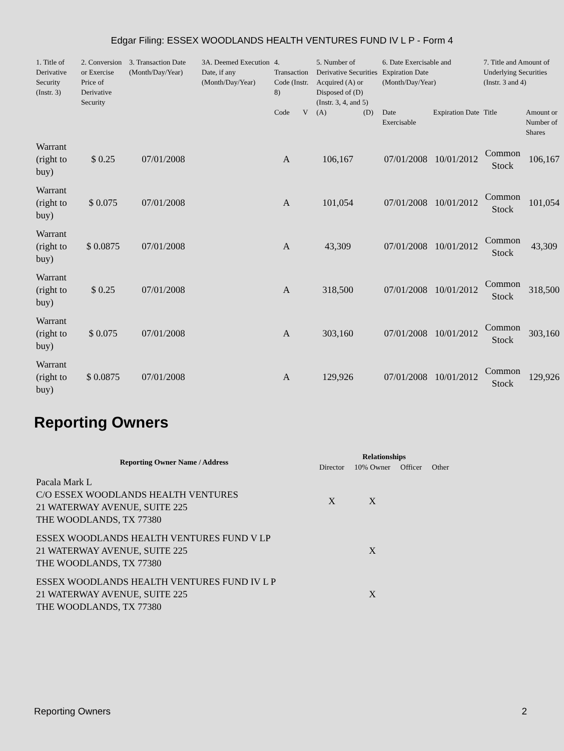Edgar Filing: ESSEX WOODLANDS HEALTH VENTURES FUND IV L P - Form 4
| 1. Title of Derivative Security (Instr. 3) | 2. Conversion or Exercise Price of Derivative Security | 3. Transaction Date (Month/Day/Year) | 3A. Deemed Execution Date, if any (Month/Day/Year) | 4. Transaction Code (Instr. 8) | | 5. Number of Derivative Securities Acquired (A) or Disposed of (D) (Instr. 3, 4, and 5) | | 6. Date Exercisable and Expiration Date (Month/Day/Year) | | 7. Title and Amount of Underlying Securities (Instr. 3 and 4) | |
| --- | --- | --- | --- | --- | --- | --- | --- | --- | --- | --- | --- |
| | | | | Code | V | (A) | (D) | Date Exercisable | Expiration Date | Title | Amount or Number of Shares |
| Warrant (right to buy) | $ 0.25 | 07/01/2008 | | A | | 106,167 | | 07/01/2008 | 10/01/2012 | Common Stock | 106,167 |
| Warrant (right to buy) | $ 0.075 | 07/01/2008 | | A | | 101,054 | | 07/01/2008 | 10/01/2012 | Common Stock | 101,054 |
| Warrant (right to buy) | $ 0.0875 | 07/01/2008 | | A | | 43,309 | | 07/01/2008 | 10/01/2012 | Common Stock | 43,309 |
| Warrant (right to buy) | $ 0.25 | 07/01/2008 | | A | | 318,500 | | 07/01/2008 | 10/01/2012 | Common Stock | 318,500 |
| Warrant (right to buy) | $ 0.075 | 07/01/2008 | | A | | 303,160 | | 07/01/2008 | 10/01/2012 | Common Stock | 303,160 |
| Warrant (right to buy) | $ 0.0875 | 07/01/2008 | | A | | 129,926 | | 07/01/2008 | 10/01/2012 | Common Stock | 129,926 |
Reporting Owners
| Reporting Owner Name / Address | Relationships | | | |
| --- | --- | --- | --- | --- |
| | Director | 10% Owner | Officer | Other |
| Pacala Mark L C/O ESSEX WOODLANDS HEALTH VENTURES 21 WATERWAY AVENUE, SUITE 225 THE WOODLANDS, TX 77380 | X | X | | |
| ESSEX WOODLANDS HEALTH VENTURES FUND V LP 21 WATERWAY AVENUE, SUITE 225 THE WOODLANDS, TX 77380 | | X | | |
| ESSEX WOODLANDS HEALTH VENTURES FUND IV L P 21 WATERWAY AVENUE, SUITE 225 THE WOODLANDS, TX 77380 | | X | | |
Reporting Owners 2